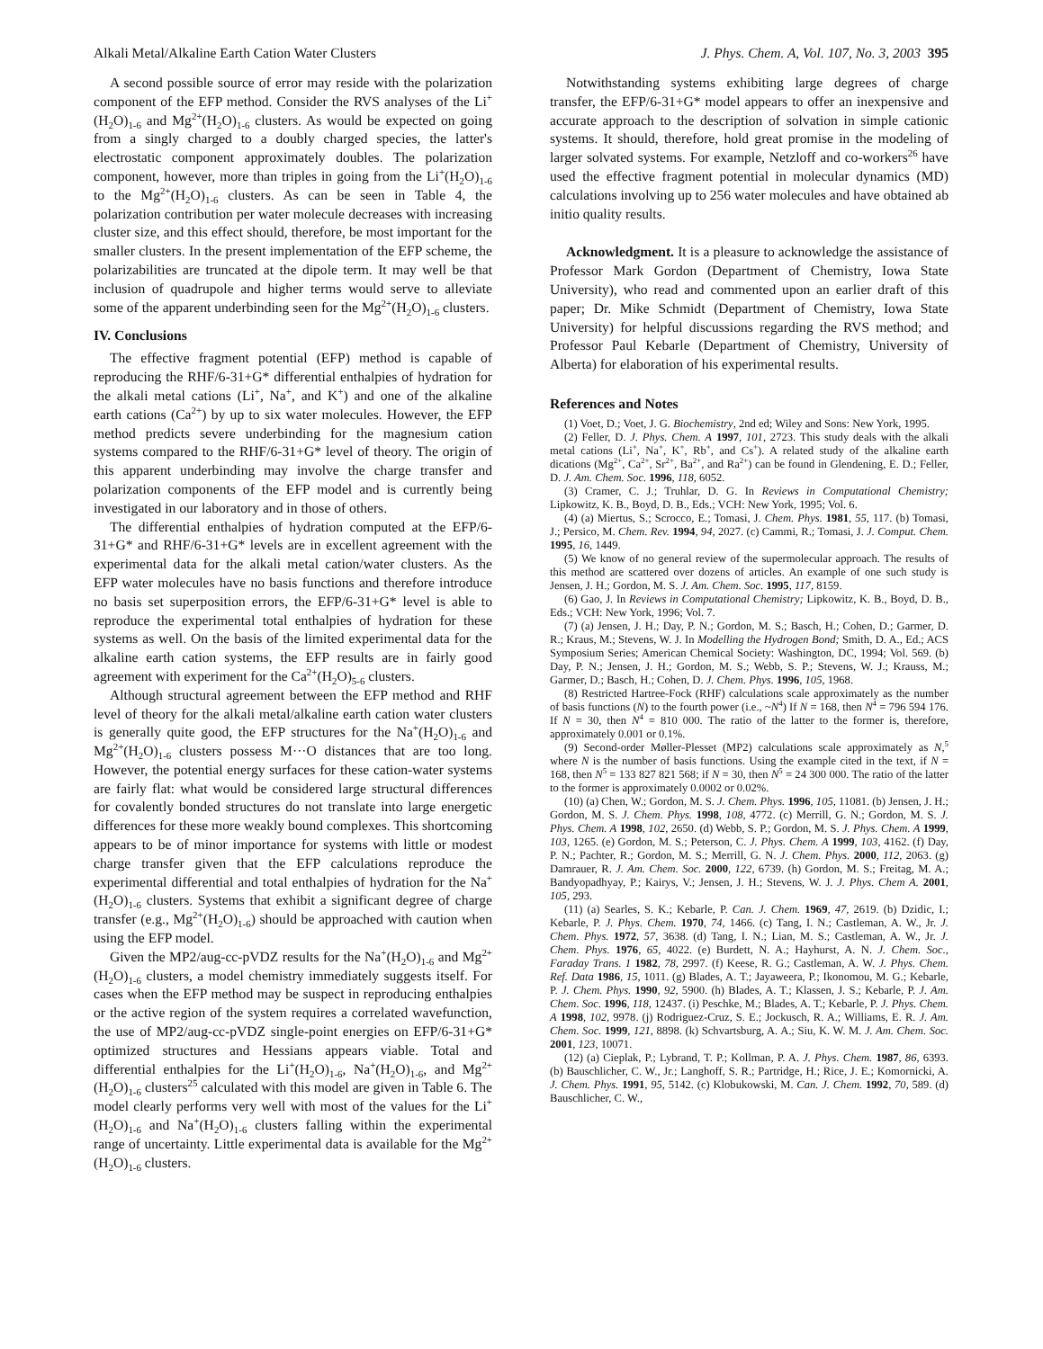Alkali Metal/Alkaline Earth Cation Water Clusters J. Phys. Chem. A, Vol. 107, No. 3, 2003 395
A second possible source of error may reside with the polarization component of the EFP method. Consider the RVS analyses of the Li<sup>+</sup>(H<sub>2</sub>O)<sub>1-6</sub> and Mg<sup>2+</sup>(H<sub>2</sub>O)<sub>1-6</sub> clusters. As would be expected on going from a singly charged to a doubly charged species, the latter's electrostatic component approximately doubles. The polarization component, however, more than triples in going from the Li<sup>+</sup>(H<sub>2</sub>O)<sub>1-6</sub> to the Mg<sup>2+</sup>(H<sub>2</sub>O)<sub>1-6</sub> clusters. As can be seen in Table 4, the polarization contribution per water molecule decreases with increasing cluster size, and this effect should, therefore, be most important for the smaller clusters. In the present implementation of the EFP scheme, the polarizabilities are truncated at the dipole term. It may well be that inclusion of quadrupole and higher terms would serve to alleviate some of the apparent underbinding seen for the Mg<sup>2+</sup>(H<sub>2</sub>O)<sub>1-6</sub> clusters.
IV. Conclusions
The effective fragment potential (EFP) method is capable of reproducing the RHF/6-31+G* differential enthalpies of hydration for the alkali metal cations (Li<sup>+</sup>, Na<sup>+</sup>, and K<sup>+</sup>) and one of the alkaline earth cations (Ca<sup>2+</sup>) by up to six water molecules. However, the EFP method predicts severe underbinding for the magnesium cation systems compared to the RHF/6-31+G* level of theory. The origin of this apparent underbinding may involve the charge transfer and polarization components of the EFP model and is currently being investigated in our laboratory and in those of others.
The differential enthalpies of hydration computed at the EFP/6-31+G* and RHF/6-31+G* levels are in excellent agreement with the experimental data for the alkali metal cation/water clusters. As the EFP water molecules have no basis functions and therefore introduce no basis set superposition errors, the EFP/6-31+G* level is able to reproduce the experimental total enthalpies of hydration for these systems as well. On the basis of the limited experimental data for the alkaline earth cation systems, the EFP results are in fairly good agreement with experiment for the Ca<sup>2+</sup>(H<sub>2</sub>O)<sub>5-6</sub> clusters.
Although structural agreement between the EFP method and RHF level of theory for the alkali metal/alkaline earth cation water clusters is generally quite good, the EFP structures for the Na<sup>+</sup>(H<sub>2</sub>O)<sub>1-6</sub> and Mg<sup>2+</sup>(H<sub>2</sub>O)<sub>1-6</sub> clusters possess M···O distances that are too long. However, the potential energy surfaces for these cation-water systems are fairly flat: what would be considered large structural differences for covalently bonded structures do not translate into large energetic differences for these more weakly bound complexes. This shortcoming appears to be of minor importance for systems with little or modest charge transfer given that the EFP calculations reproduce the experimental differential and total enthalpies of hydration for the Na<sup>+</sup>(H<sub>2</sub>O)<sub>1-6</sub> clusters. Systems that exhibit a significant degree of charge transfer (e.g., Mg<sup>2+</sup>(H<sub>2</sub>O)<sub>1-6</sub>) should be approached with caution when using the EFP model.
Given the MP2/aug-cc-pVDZ results for the Na<sup>+</sup>(H<sub>2</sub>O)<sub>1-6</sub> and Mg<sup>2+</sup>(H<sub>2</sub>O)<sub>1-6</sub> clusters, a model chemistry immediately suggests itself. For cases when the EFP method may be suspect in reproducing enthalpies or the active region of the system requires a correlated wavefunction, the use of MP2/aug-cc-pVDZ single-point energies on EFP/6-31+G* optimized structures and Hessians appears viable. Total and differential enthalpies for the Li<sup>+</sup>(H<sub>2</sub>O)<sub>1-6</sub>, Na<sup>+</sup>(H<sub>2</sub>O)<sub>1-6</sub>, and Mg<sup>2+</sup>(H<sub>2</sub>O)<sub>1-6</sub> clusters<sup>25</sup> calculated with this model are given in Table 6. The model clearly performs very well with most of the values for the Li<sup>+</sup>(H<sub>2</sub>O)<sub>1-6</sub> and Na<sup>+</sup>(H<sub>2</sub>O)<sub>1-6</sub> clusters falling within the experimental range of uncertainty. Little experimental data is available for the Mg<sup>2+</sup>(H<sub>2</sub>O)<sub>1-6</sub> clusters.
Notwithstanding systems exhibiting large degrees of charge transfer, the EFP/6-31+G* model appears to offer an inexpensive and accurate approach to the description of solvation in simple cationic systems. It should, therefore, hold great promise in the modeling of larger solvated systems. For example, Netzloff and co-workers<sup>26</sup> have used the effective fragment potential in molecular dynamics (MD) calculations involving up to 256 water molecules and have obtained ab initio quality results.
Acknowledgment. It is a pleasure to acknowledge the assistance of Professor Mark Gordon (Department of Chemistry, Iowa State University), who read and commented upon an earlier draft of this paper; Dr. Mike Schmidt (Department of Chemistry, Iowa State University) for helpful discussions regarding the RVS method; and Professor Paul Kebarle (Department of Chemistry, University of Alberta) for elaboration of his experimental results.
References and Notes
(1) Voet, D.; Voet, J. G. Biochemistry, 2nd ed; Wiley and Sons: New York, 1995.
(2) Feller, D. J. Phys. Chem. A 1997, 101, 2723. This study deals with the alkali metal cations (Li<sup>+</sup>, Na<sup>+</sup>, K<sup>+</sup>, Rb<sup>+</sup>, and Cs<sup>+</sup>). A related study of the alkaline earth dications (Mg<sup>2+</sup>, Ca<sup>2+</sup>, Sr<sup>2+</sup>, Ba<sup>2+</sup>, and Ra<sup>2+</sup>) can be found in Glendening, E. D.; Feller, D. J. Am. Chem. Soc. 1996, 118, 6052.
(3) Cramer, C. J.; Truhlar, D. G. In Reviews in Computational Chemistry; Lipkowitz, K. B., Boyd, D. B., Eds.; VCH: New York, 1995; Vol. 6.
(4) (a) Miertus, S.; Scrocco, E.; Tomasi, J. Chem. Phys. 1981, 55, 117. (b) Tomasi, J.; Persico, M. Chem. Rev. 1994, 94, 2027. (c) Cammi, R.; Tomasi, J. J. Comput. Chem. 1995, 16, 1449.
(5) We know of no general review of the supermolecular approach. The results of this method are scattered over dozens of articles. An example of one such study is Jensen, J. H.; Gordon, M. S. J. Am. Chem. Soc. 1995, 117, 8159.
(6) Gao, J. In Reviews in Computational Chemistry; Lipkowitz, K. B., Boyd, D. B., Eds.; VCH: New York, 1996; Vol. 7.
(7) (a) Jensen, J. H.; Day, P. N.; Gordon, M. S.; Basch, H.; Cohen, D.; Garmer, D. R.; Kraus, M.; Stevens, W. J. In Modelling the Hydrogen Bond; Smith, D. A., Ed.; ACS Symposium Series; American Chemical Society: Washington, DC, 1994; Vol. 569. (b) Day, P. N.; Jensen, J. H.; Gordon, M. S.; Webb, S. P.; Stevens, W. J.; Krauss, M.; Garmer, D.; Basch, H.; Cohen, D. J. Chem. Phys. 1996, 105, 1968.
(8) Restricted Hartree-Fock (RHF) calculations scale approximately as the number of basis functions (N) to the fourth power (i.e., ~N<sup>4</sup>) If N = 168, then N<sup>4</sup> = 796 594 176. If N = 30, then N<sup>4</sup> = 810 000. The ratio of the latter to the former is, therefore, approximately 0.001 or 0.1%.
(9) Second-order Møller-Plesset (MP2) calculations scale approximately as N,<sup>5</sup> where N is the number of basis functions. Using the example cited in the text, if N = 168, then N<sup>5</sup> = 133 827 821 568; if N = 30, then N<sup>5</sup> = 24 300 000. The ratio of the latter to the former is approximately 0.0002 or 0.02%.
(10) (a) Chen, W.; Gordon, M. S. J. Chem. Phys. 1996, 105, 11081. (b) Jensen, J. H.; Gordon, M. S. J. Chem. Phys. 1998, 108, 4772. (c) Merrill, G. N.; Gordon, M. S. J. Phys. Chem. A 1998, 102, 2650. (d) Webb, S. P.; Gordon, M. S. J. Phys. Chem. A 1999, 103, 1265. (e) Gordon, M. S.; Peterson, C. J. Phys. Chem. A 1999, 103, 4162. (f) Day, P. N.; Pachter, R.; Gordon, M. S.; Merrill, G. N. J. Chem. Phys. 2000, 112, 2063. (g) Damrauer, R. J. Am. Chem. Soc. 2000, 122, 6739. (h) Gordon, M. S.; Freitag, M. A.; Bandyopadhyay, P.; Kairys, V.; Jensen, J. H.; Stevens, W. J. J. Phys. Chem A. 2001, 105, 293.
(11) (a) Searles, S. K.; Kebarle, P. Can. J. Chem. 1969, 47, 2619. (b) Dzidic, I.; Kebarle, P. J. Phys. Chem. 1970, 74, 1466. (c) Tang, I. N.; Castleman, A. W., Jr. J. Chem. Phys. 1972, 57, 3638. (d) Tang, I. N.; Lian, M. S.; Castleman, A. W., Jr. J. Chem. Phys. 1976, 65, 4022. (e) Burdett, N. A.; Hayhurst, A. N. J. Chem. Soc., Faraday Trans. 1 1982, 78, 2997. (f) Keese, R. G.; Castleman, A. W. J. Phys. Chem. Ref. Data 1986, 15, 1011. (g) Blades, A. T.; Jayaweera, P.; Ikonomou, M. G.; Kebarle, P. J. Chem. Phys. 1990, 92, 5900. (h) Blades, A. T.; Klassen, J. S.; Kebarle, P. J. Am. Chem. Soc. 1996, 118, 12437. (i) Peschke, M.; Blades, A. T.; Kebarle, P. J. Phys. Chem. A 1998, 102, 9978. (j) Rodriguez-Cruz, S. E.; Jockusch, R. A.; Williams, E. R. J. Am. Chem. Soc. 1999, 121, 8898. (k) Schvartsburg, A. A.; Siu, K. W. M. J. Am. Chem. Soc. 2001, 123, 10071.
(12) (a) Cieplak, P.; Lybrand, T. P.; Kollman, P. A. J. Phys. Chem. 1987, 86, 6393. (b) Bauschlicher, C. W., Jr.; Langhoff, S. R.; Partridge, H.; Rice, J. E.; Komornicki, A. J. Chem. Phys. 1991, 95, 5142. (c) Klobukowski, M. Can. J. Chem. 1992, 70, 589. (d) Bauschlicher, C. W.,